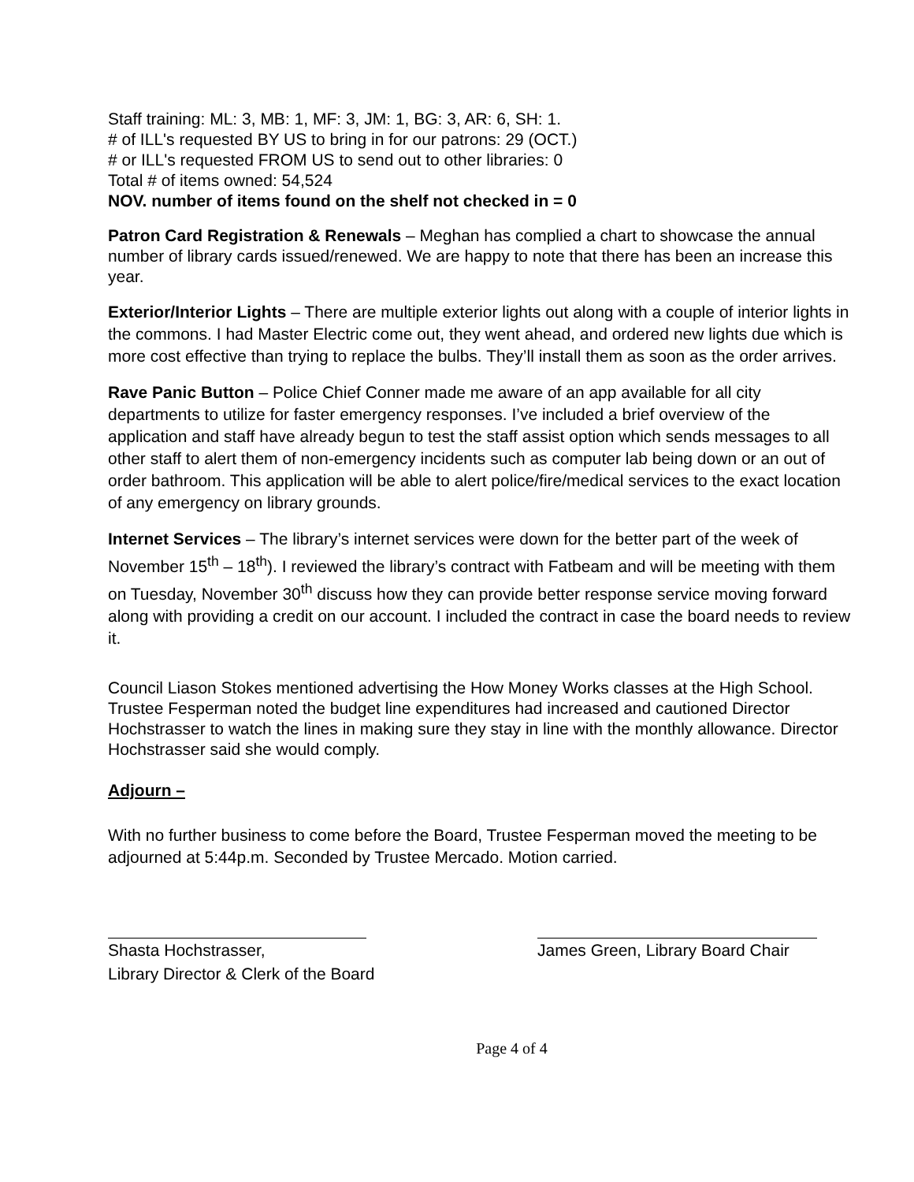Staff training: ML: 3, MB: 1, MF: 3, JM: 1, BG: 3, AR: 6, SH: 1.
# of ILL's requested BY US to bring in for our patrons: 29 (OCT.)
# or ILL's requested FROM US to send out to other libraries: 0
Total # of items owned: 54,524
NOV. number of items found on the shelf not checked in = 0
Patron Card Registration & Renewals – Meghan has complied a chart to showcase the annual number of library cards issued/renewed. We are happy to note that there has been an increase this year.
Exterior/Interior Lights – There are multiple exterior lights out along with a couple of interior lights in the commons. I had Master Electric come out, they went ahead, and ordered new lights due which is more cost effective than trying to replace the bulbs. They’ll install them as soon as the order arrives.
Rave Panic Button – Police Chief Conner made me aware of an app available for all city departments to utilize for faster emergency responses. I’ve included a brief overview of the application and staff have already begun to test the staff assist option which sends messages to all other staff to alert them of non-emergency incidents such as computer lab being down or an out of order bathroom. This application will be able to alert police/fire/medical services to the exact location of any emergency on library grounds.
Internet Services – The library’s internet services were down for the better part of the week of November 15<sup>th</sup> – 18<sup>th</sup>). I reviewed the library’s contract with Fatbeam and will be meeting with them on Tuesday, November 30<sup>th</sup> discuss how they can provide better response service moving forward along with providing a credit on our account. I included the contract in case the board needs to review it.
Council Liason Stokes mentioned advertising the How Money Works classes at the High School.
Trustee Fesperman noted the budget line expenditures had increased and cautioned Director Hochstrasser to watch the lines in making sure they stay in line with the monthly allowance. Director Hochstrasser said she would comply.
Adjourn –
With no further business to come before the Board, Trustee Fesperman moved the meeting to be adjourned at 5:44p.m. Seconded by Trustee Mercado. Motion carried.
Shasta Hochstrasser,
Library Director & Clerk of the Board
James Green, Library Board Chair
Page 4 of 4